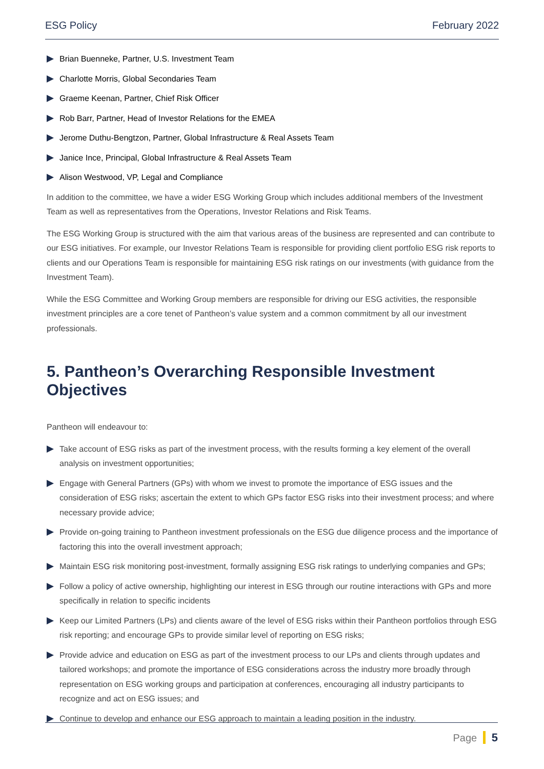ESG Policy February 2022
Brian Buenneke, Partner, U.S. Investment Team
Charlotte Morris, Global Secondaries Team
Graeme Keenan, Partner, Chief Risk Officer
Rob Barr, Partner, Head of Investor Relations for the EMEA
Jerome Duthu-Bengtzon, Partner, Global Infrastructure & Real Assets Team
Janice Ince, Principal, Global Infrastructure & Real Assets Team
Alison Westwood, VP, Legal and Compliance
In addition to the committee, we have a wider ESG Working Group which includes additional members of the Investment Team as well as representatives from the Operations, Investor Relations and Risk Teams.
The ESG Working Group is structured with the aim that various areas of the business are represented and can contribute to our ESG initiatives. For example, our Investor Relations Team is responsible for providing client portfolio ESG risk reports to clients and our Operations Team is responsible for maintaining ESG risk ratings on our investments (with guidance from the Investment Team).
While the ESG Committee and Working Group members are responsible for driving our ESG activities, the responsible investment principles are a core tenet of Pantheon’s value system and a common commitment by all our investment professionals.
5. Pantheon’s Overarching Responsible Investment Objectives
Pantheon will endeavour to:
Take account of ESG risks as part of the investment process, with the results forming a key element of the overall analysis on investment opportunities;
Engage with General Partners (GPs) with whom we invest to promote the importance of ESG issues and the consideration of ESG risks; ascertain the extent to which GPs factor ESG risks into their investment process; and where necessary provide advice;
Provide on-going training to Pantheon investment professionals on the ESG due diligence process and the importance of factoring this into the overall investment approach;
Maintain ESG risk monitoring post-investment, formally assigning ESG risk ratings to underlying companies and GPs;
Follow a policy of active ownership, highlighting our interest in ESG through our routine interactions with GPs and more specifically in relation to specific incidents
Keep our Limited Partners (LPs) and clients aware of the level of ESG risks within their Pantheon portfolios through ESG risk reporting; and encourage GPs to provide similar level of reporting on ESG risks;
Provide advice and education on ESG as part of the investment process to our LPs and clients through updates and tailored workshops; and promote the importance of ESG considerations across the industry more broadly through representation on ESG working groups and participation at conferences, encouraging all industry participants to recognize and act on ESG issues; and
Continue to develop and enhance our ESG approach to maintain a leading position in the industry.
Page 5